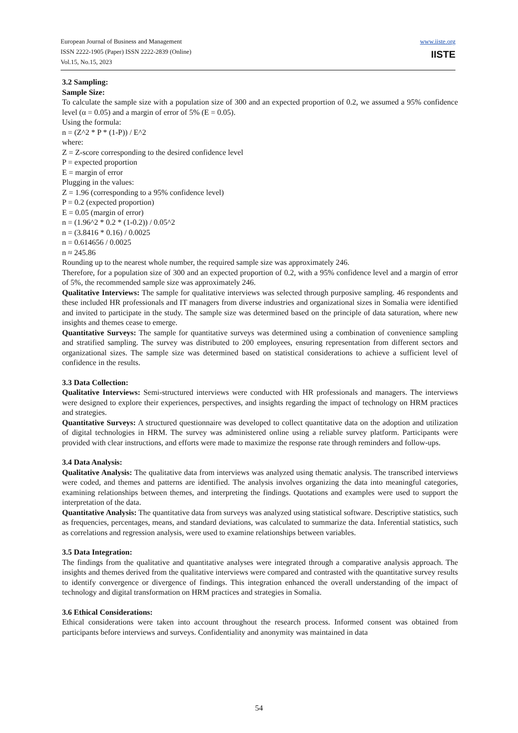European Journal of Business and Management
ISSN 2222-1905 (Paper) ISSN 2222-2839 (Online)
Vol.15, No.15, 2023
www.iiste.org
IISTE
3.2 Sampling:
Sample Size:
To calculate the sample size with a population size of 300 and an expected proportion of 0.2, we assumed a 95% confidence level (α = 0.05) and a margin of error of 5% (E = 0.05).
Using the formula:
n = (Z^2 * P * (1-P)) / E^2
where:
Z = Z-score corresponding to the desired confidence level
P = expected proportion
E = margin of error
Plugging in the values:
Z = 1.96 (corresponding to a 95% confidence level)
P = 0.2 (expected proportion)
E = 0.05 (margin of error)
n = (1.96^2 * 0.2 * (1-0.2)) / 0.05^2
n = (3.8416 * 0.16) / 0.0025
n = 0.614656 / 0.0025
n ≈ 245.86
Rounding up to the nearest whole number, the required sample size was approximately 246.
Therefore, for a population size of 300 and an expected proportion of 0.2, with a 95% confidence level and a margin of error of 5%, the recommended sample size was approximately 246.
Qualitative Interviews: The sample for qualitative interviews was selected through purposive sampling. 46 respondents and these included HR professionals and IT managers from diverse industries and organizational sizes in Somalia were identified and invited to participate in the study. The sample size was determined based on the principle of data saturation, where new insights and themes cease to emerge.
Quantitative Surveys: The sample for quantitative surveys was determined using a combination of convenience sampling and stratified sampling. The survey was distributed to 200 employees, ensuring representation from different sectors and organizational sizes. The sample size was determined based on statistical considerations to achieve a sufficient level of confidence in the results.
3.3 Data Collection:
Qualitative Interviews: Semi-structured interviews were conducted with HR professionals and managers. The interviews were designed to explore their experiences, perspectives, and insights regarding the impact of technology on HRM practices and strategies.
Quantitative Surveys: A structured questionnaire was developed to collect quantitative data on the adoption and utilization of digital technologies in HRM. The survey was administered online using a reliable survey platform. Participants were provided with clear instructions, and efforts were made to maximize the response rate through reminders and follow-ups.
3.4 Data Analysis:
Qualitative Analysis: The qualitative data from interviews was analyzed using thematic analysis. The transcribed interviews were coded, and themes and patterns are identified. The analysis involves organizing the data into meaningful categories, examining relationships between themes, and interpreting the findings. Quotations and examples were used to support the interpretation of the data.
Quantitative Analysis: The quantitative data from surveys was analyzed using statistical software. Descriptive statistics, such as frequencies, percentages, means, and standard deviations, was calculated to summarize the data. Inferential statistics, such as correlations and regression analysis, were used to examine relationships between variables.
3.5 Data Integration:
The findings from the qualitative and quantitative analyses were integrated through a comparative analysis approach. The insights and themes derived from the qualitative interviews were compared and contrasted with the quantitative survey results to identify convergence or divergence of findings. This integration enhanced the overall understanding of the impact of technology and digital transformation on HRM practices and strategies in Somalia.
3.6 Ethical Considerations:
Ethical considerations were taken into account throughout the research process. Informed consent was obtained from participants before interviews and surveys. Confidentiality and anonymity was maintained in data
54